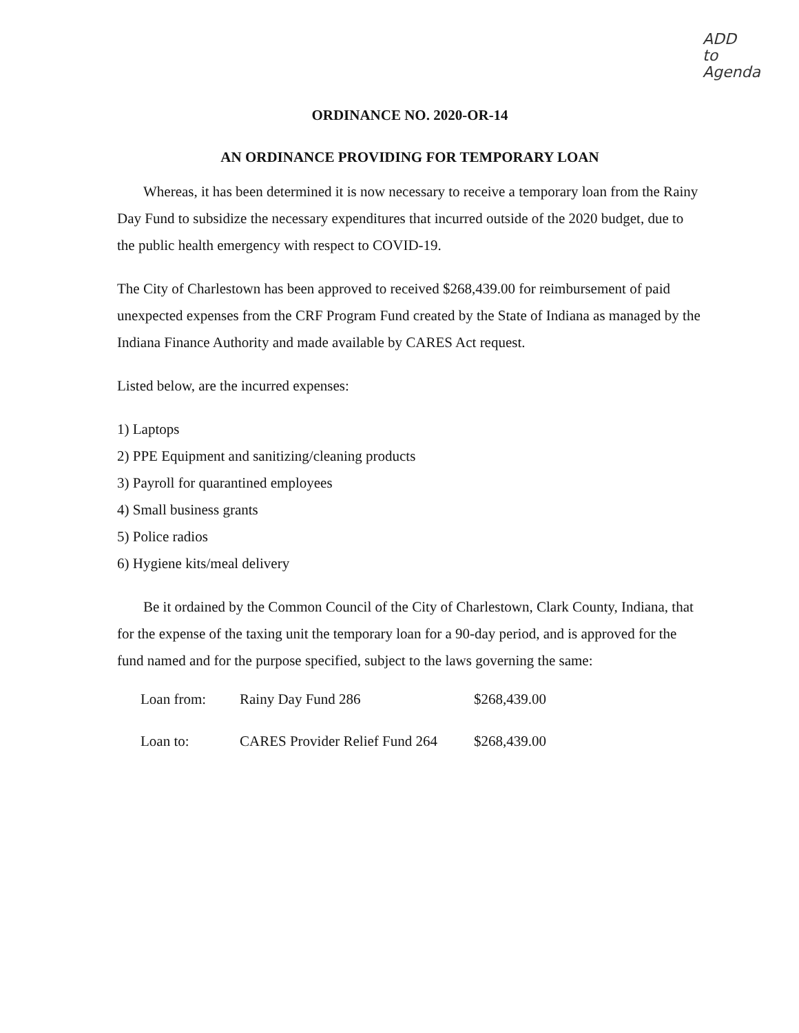ADD to
Agenda
ORDINANCE NO. 2020-OR-14
AN ORDINANCE PROVIDING FOR TEMPORARY LOAN
Whereas, it has been determined it is now necessary to receive a temporary loan from the Rainy Day Fund to subsidize the necessary expenditures that incurred outside of the 2020 budget, due to the public health emergency with respect to COVID-19.
The City of Charlestown has been approved to received $268,439.00 for reimbursement of paid unexpected expenses from the CRF Program Fund created by the State of Indiana as managed by the Indiana Finance Authority and made available by CARES Act request.
Listed below, are the incurred expenses:
1) Laptops
2) PPE Equipment and sanitizing/cleaning products
3) Payroll for quarantined employees
4) Small business grants
5) Police radios
6) Hygiene kits/meal delivery
Be it ordained by the Common Council of the City of Charlestown, Clark County, Indiana, that for the expense of the taxing unit the temporary loan for a 90-day period, and is approved for the fund named and for the purpose specified, subject to the laws governing the same:
| Loan from: | Rainy Day Fund 286 | $268,439.00 |
| Loan to: | CARES Provider Relief Fund 264 | $268,439.00 |